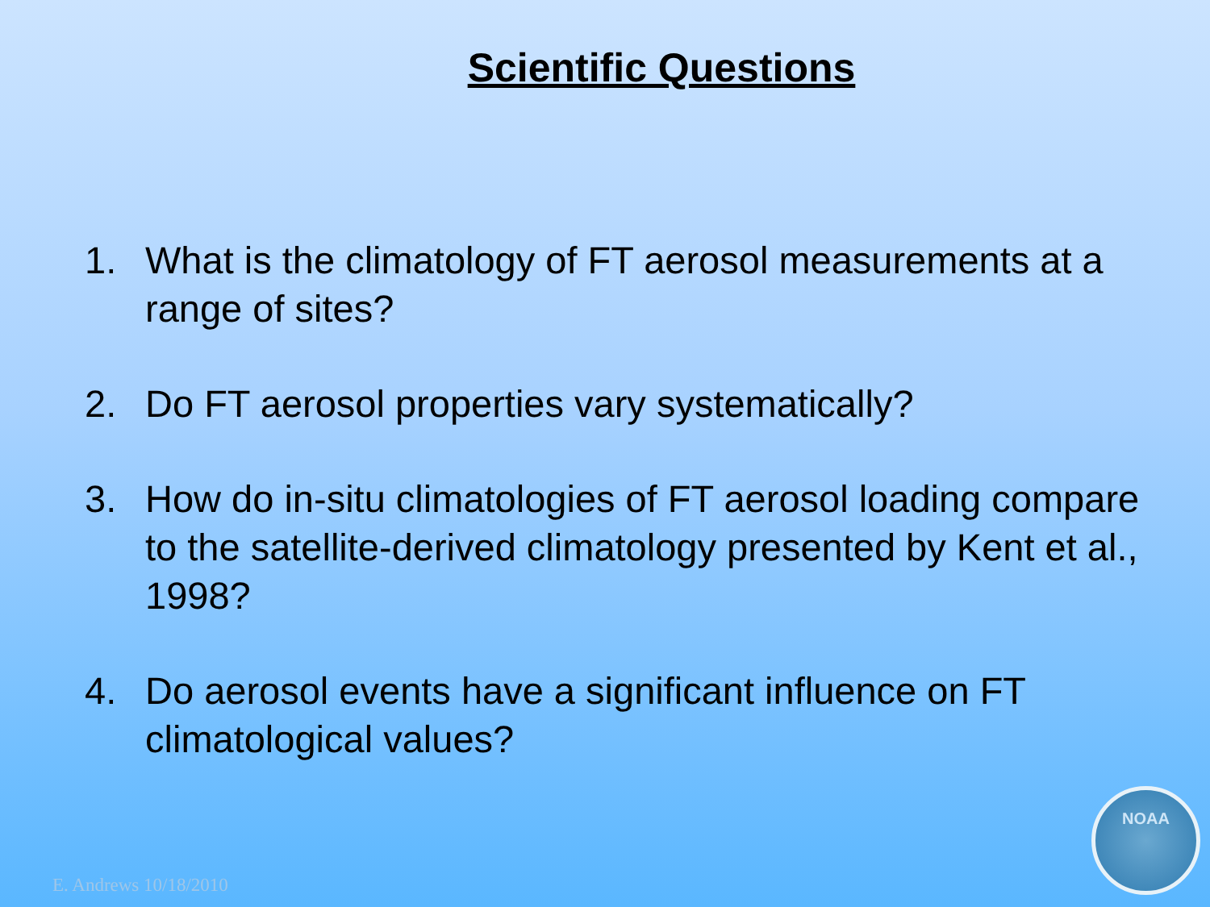Scientific Questions
1. What is the climatology of FT aerosol measurements at a range of sites?
2. Do FT aerosol properties vary systematically?
3. How do in-situ climatologies of FT aerosol loading compare to the satellite-derived climatology presented by Kent et al., 1998?
4. Do aerosol events have a significant influence on FT climatological values?
E. Andrews 10/18/2010 NOAA